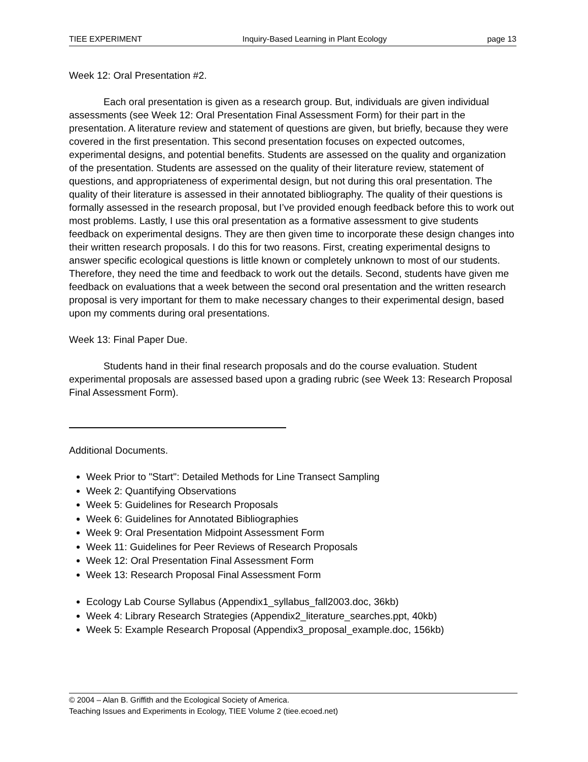TIEE EXPERIMENT Inquiry-Based Learning in Plant Ecology page 13
Week 12: Oral Presentation #2.
Each oral presentation is given as a research group. But, individuals are given individual assessments (see Week 12: Oral Presentation Final Assessment Form) for their part in the presentation. A literature review and statement of questions are given, but briefly, because they were covered in the first presentation. This second presentation focuses on expected outcomes, experimental designs, and potential benefits. Students are assessed on the quality and organization of the presentation. Students are assessed on the quality of their literature review, statement of questions, and appropriateness of experimental design, but not during this oral presentation. The quality of their literature is assessed in their annotated bibliography. The quality of their questions is formally assessed in the research proposal, but I’ve provided enough feedback before this to work out most problems. Lastly, I use this oral presentation as a formative assessment to give students feedback on experimental designs. They are then given time to incorporate these design changes into their written research proposals. I do this for two reasons. First, creating experimental designs to answer specific ecological questions is little known or completely unknown to most of our students. Therefore, they need the time and feedback to work out the details. Second, students have given me feedback on evaluations that a week between the second oral presentation and the written research proposal is very important for them to make necessary changes to their experimental design, based upon my comments during oral presentations.
Week 13: Final Paper Due.
Students hand in their final research proposals and do the course evaluation. Student experimental proposals are assessed based upon a grading rubric (see Week 13: Research Proposal Final Assessment Form).
Additional Documents.
Week Prior to "Start": Detailed Methods for Line Transect Sampling
Week 2: Quantifying Observations
Week 5: Guidelines for Research Proposals
Week 6: Guidelines for Annotated Bibliographies
Week 9: Oral Presentation Midpoint Assessment Form
Week 11: Guidelines for Peer Reviews of Research Proposals
Week 12: Oral Presentation Final Assessment Form
Week 13: Research Proposal Final Assessment Form
Ecology Lab Course Syllabus (Appendix1_syllabus_fall2003.doc, 36kb)
Week 4: Library Research Strategies (Appendix2_literature_searches.ppt, 40kb)
Week 5: Example Research Proposal (Appendix3_proposal_example.doc, 156kb)
© 2004 – Alan B. Griffith and the Ecological Society of America.
Teaching Issues and Experiments in Ecology, TIEE Volume 2 (tiee.ecoed.net)